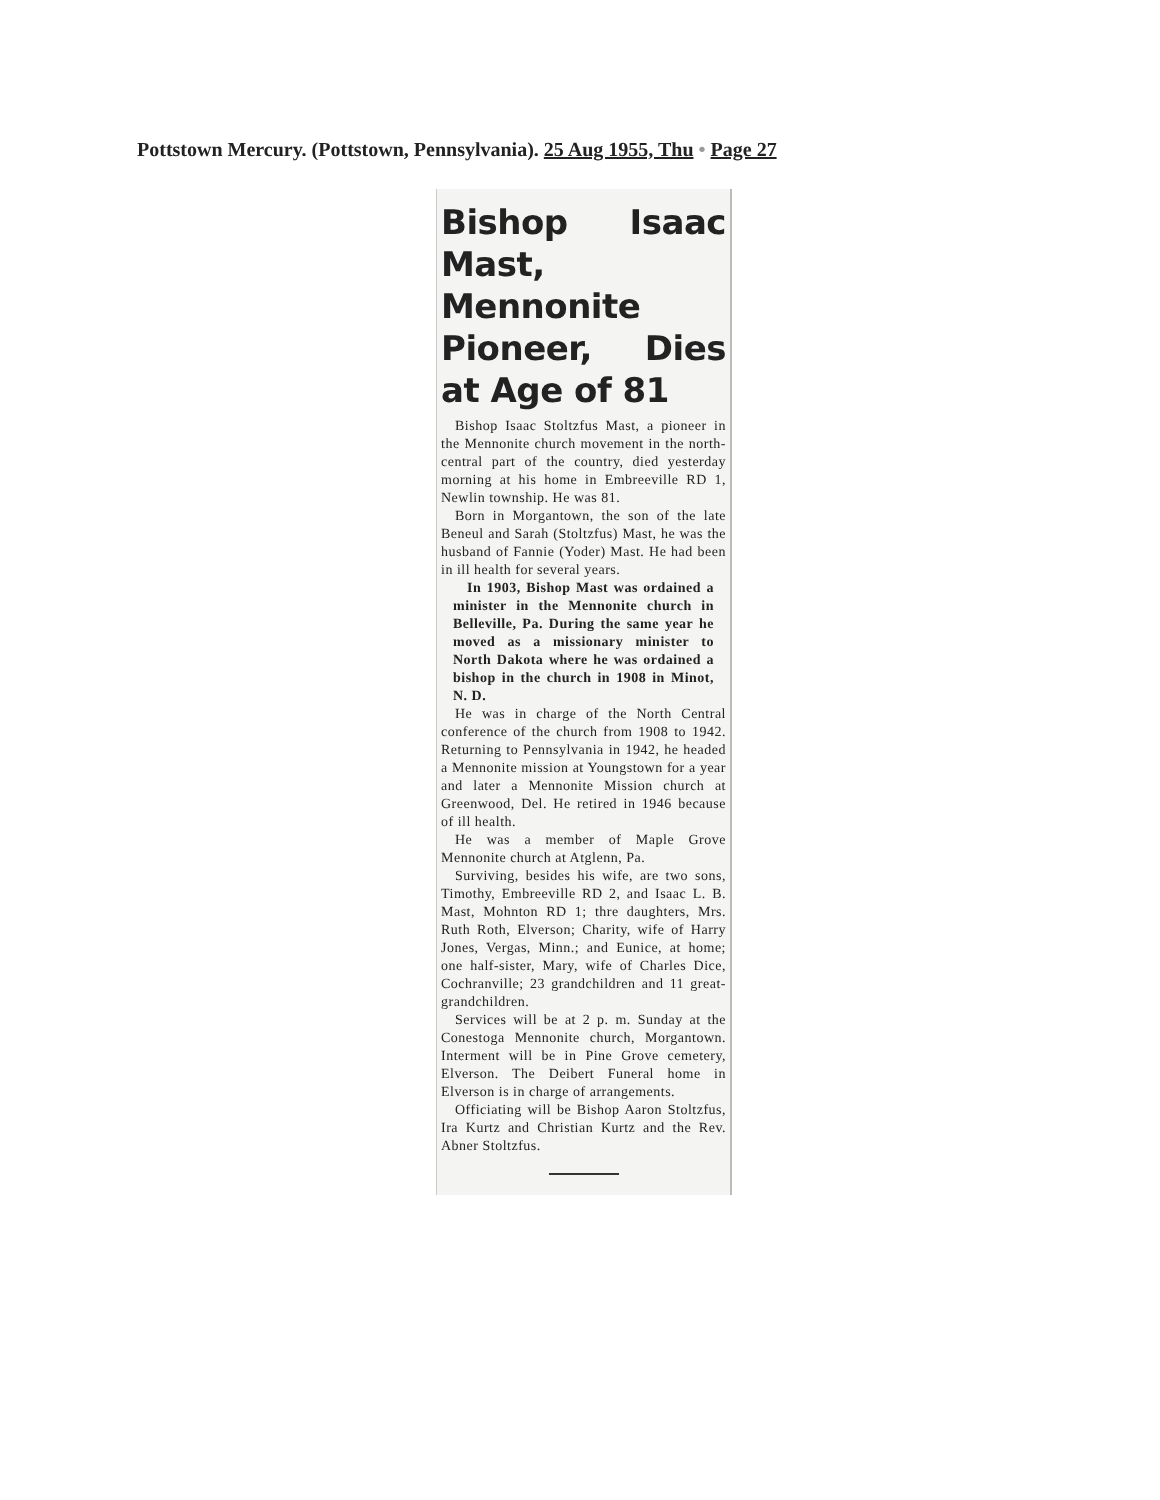Pottstown Mercury. (Pottstown, Pennsylvania). 25 Aug 1955, Thu • Page 27
Bishop Isaac Mast, Mennonite Pioneer, Dies at Age of 81
Bishop Isaac Stoltzfus Mast, a pioneer in the Mennonite church movement in the north-central part of the country, died yesterday morning at his home in Embreeville RD 1, Newlin township. He was 81.
Born in Morgantown, the son of the late Beneul and Sarah (Stoltzfus) Mast, he was the husband of Fannie (Yoder) Mast. He had been in ill health for several years.
In 1903, Bishop Mast was ordained a minister in the Mennonite church in Belleville, Pa. During the same year he moved as a missionary minister to North Dakota where he was ordained a bishop in the church in 1908 in Minot, N. D.
He was in charge of the North Central conference of the church from 1908 to 1942. Returning to Pennsylvania in 1942, he headed a Mennonite mission at Youngstown for a year and later a Mennonite Mission church at Greenwood, Del. He retired in 1946 because of ill health.
He was a member of Maple Grove Mennonite church at Atglenn, Pa.
Surviving, besides his wife, are two sons, Timothy, Embreeville RD 2, and Isaac L. B. Mast, Mohnton RD 1; thre daughters, Mrs. Ruth Roth, Elverson; Charity, wife of Harry Jones, Vergas, Minn.; and Eunice, at home; one half-sister, Mary, wife of Charles Dice, Cochranville; 23 grandchildren and 11 great-grandchildren.
Services will be at 2 p. m. Sunday at the Conestoga Mennonite church, Morgantown. Interment will be in Pine Grove cemetery, Elverson. The Deibert Funeral home in Elverson is in charge of arrangements.
Officiating will be Bishop Aaron Stoltzfus, Ira Kurtz and Christian Kurtz and the Rev. Abner Stoltzfus.